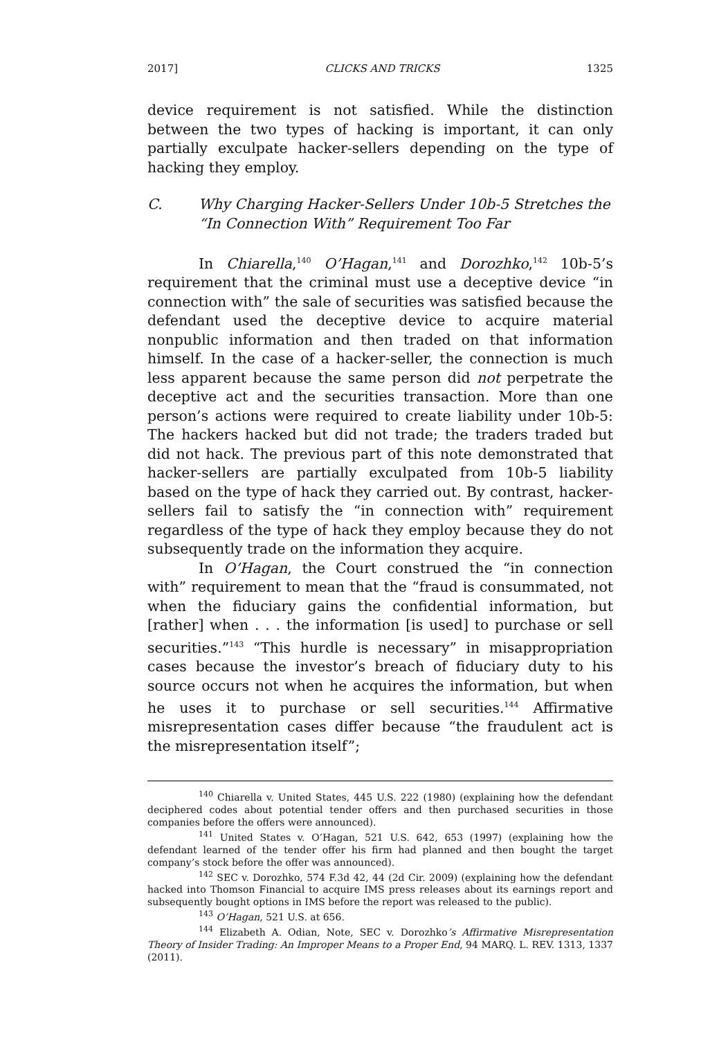2017] CLICKS AND TRICKS 1325
device requirement is not satisfied. While the distinction between the two types of hacking is important, it can only partially exculpate hacker-sellers depending on the type of hacking they employ.
C. Why Charging Hacker-Sellers Under 10b-5 Stretches the “In Connection With” Requirement Too Far
In Chiarella,<sup>140</sup> O’Hagan,<sup>141</sup> and Dorozhko,<sup>142</sup> 10b-5’s requirement that the criminal must use a deceptive device “in connection with” the sale of securities was satisfied because the defendant used the deceptive device to acquire material nonpublic information and then traded on that information himself. In the case of a hacker-seller, the connection is much less apparent because the same person did not perpetrate the deceptive act and the securities transaction. More than one person’s actions were required to create liability under 10b-5: The hackers hacked but did not trade; the traders traded but did not hack. The previous part of this note demonstrated that hacker-sellers are partially exculpated from 10b-5 liability based on the type of hack they carried out. By contrast, hacker-sellers fail to satisfy the “in connection with” requirement regardless of the type of hack they employ because they do not subsequently trade on the information they acquire.
In O’Hagan, the Court construed the “in connection with” requirement to mean that the “fraud is consummated, not when the fiduciary gains the confidential information, but [rather] when . . . the information [is used] to purchase or sell securities.”<sup>143</sup> “This hurdle is necessary” in misappropriation cases because the investor’s breach of fiduciary duty to his source occurs not when he acquires the information, but when he uses it to purchase or sell securities.<sup>144</sup> Affirmative misrepresentation cases differ because “the fraudulent act is the misrepresentation itself”;
<sup>140</sup> Chiarella v. United States, 445 U.S. 222 (1980) (explaining how the defendant deciphered codes about potential tender offers and then purchased securities in those companies before the offers were announced).
<sup>141</sup> United States v. O’Hagan, 521 U.S. 642, 653 (1997) (explaining how the defendant learned of the tender offer his firm had planned and then bought the target company’s stock before the offer was announced).
<sup>142</sup> SEC v. Dorozhko, 574 F.3d 42, 44 (2d Cir. 2009) (explaining how the defendant hacked into Thomson Financial to acquire IMS press releases about its earnings report and subsequently bought options in IMS before the report was released to the public).
<sup>143</sup> O’Hagan, 521 U.S. at 656.
<sup>144</sup> Elizabeth A. Odian, Note, SEC v. Dorozhko’s Affirmative Misrepresentation Theory of Insider Trading: An Improper Means to a Proper End, 94 MARQ. L. REV. 1313, 1337 (2011).